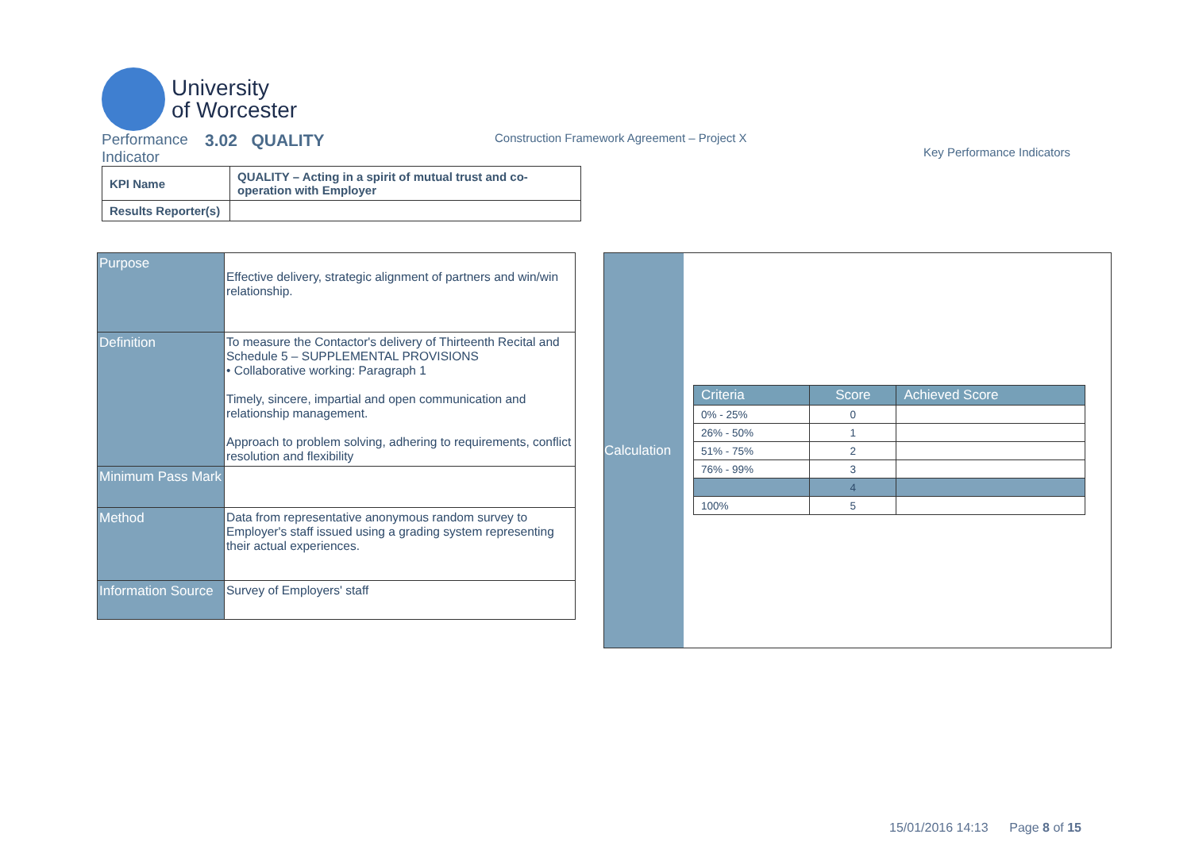University
of Worcester
Performance Indicator
3.02 QUALITY
Construction Framework Agreement – Project X
Key Performance Indicators
| KPI Name | QUALITY – Acting in a spirit of mutual trust and co-operation with Employer |
| Results Reporter(s) | |
| Purpose | Effective delivery, strategic alignment of partners and win/win relationship. |
| Definition | To measure the Contactor's delivery of Thirteenth Recital and Schedule 5 – SUPPLEMENTAL PROVISIONS • Collaborative working: Paragraph 1 Timely, sincere, impartial and open communication and relationship management. Approach to problem solving, adhering to requirements, conflict resolution and flexibility |
| Minimum Pass Mark | |
| Method | Data from representative anonymous random survey to Employer's staff issued using a grading system representing their actual experiences. |
| Information Source | Survey of Employers' staff |
Calculation
| Criteria | Score | Achieved Score |
| --- | --- | --- |
| 0% - 25% | 0 | |
| 26% - 50% | 1 | |
| 51% - 75% | 2 | |
| 76% - 99% | 3 | |
| | 4 | |
| 100% | 5 | |
15/01/2016 14:13 Page 8 of 15